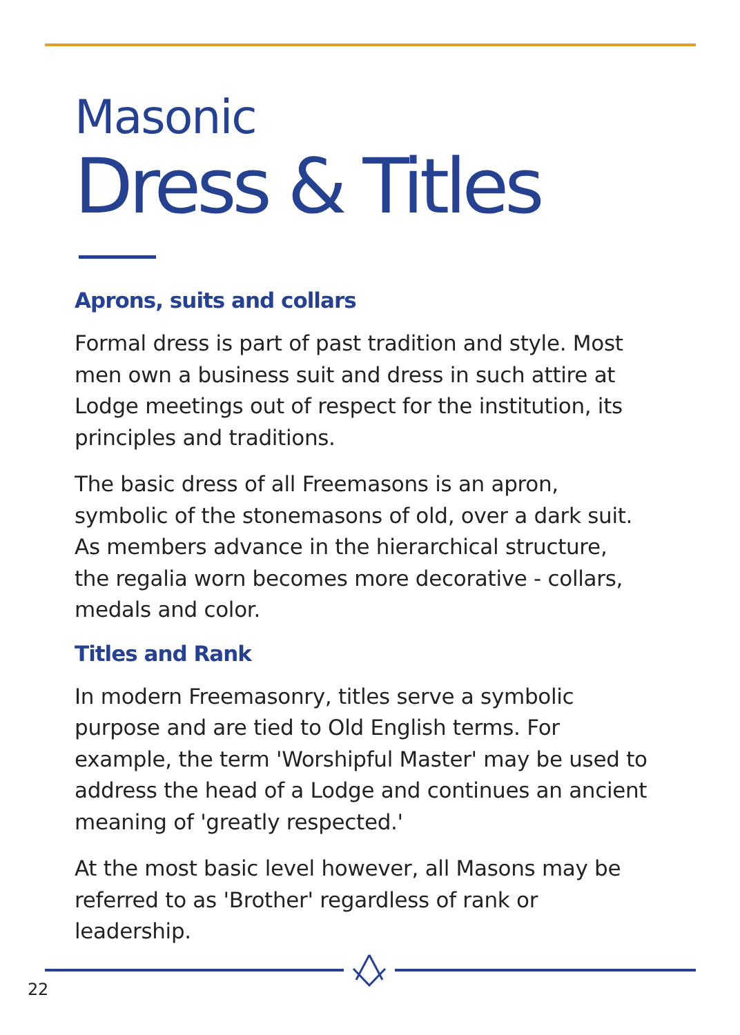Masonic
Dress & Titles
Aprons, suits and collars
Formal dress is part of past tradition and style. Most men own a business suit and dress in such attire at Lodge meetings out of respect for the institution, its principles and traditions.
The basic dress of all Freemasons is an apron, symbolic of the stonemasons of old, over a dark suit. As members advance in the hierarchical structure, the regalia worn becomes more decorative - collars, medals and color.
Titles and Rank
In modern Freemasonry, titles serve a symbolic purpose and are tied to Old English terms. For example, the term 'Worshipful Master' may be used to address the head of a Lodge and continues an ancient meaning of 'greatly respected.'
At the most basic level however, all Masons may be referred to as 'Brother' regardless of rank or leadership.
22